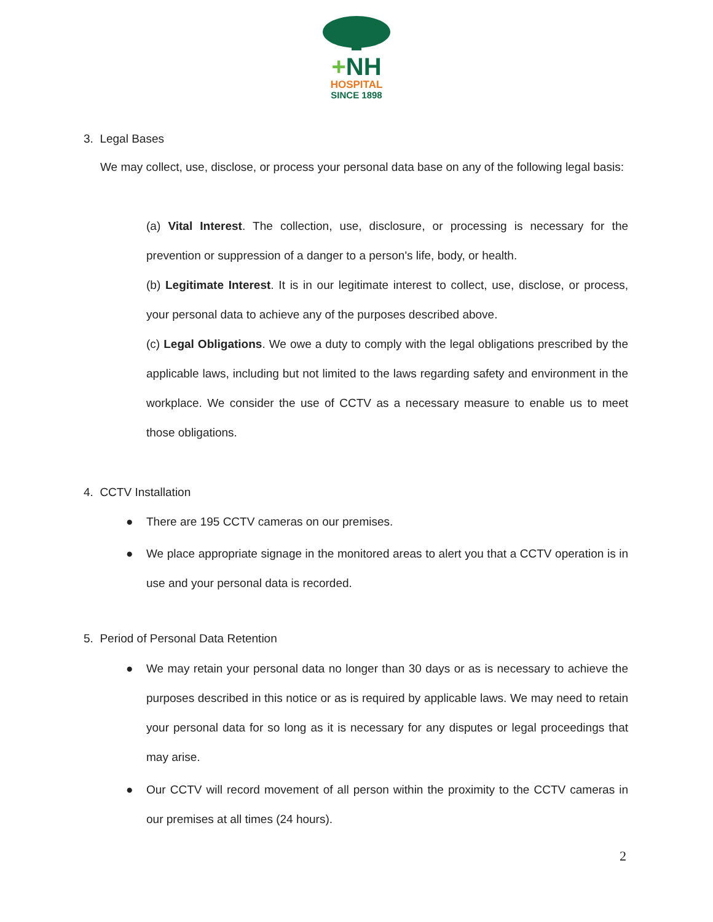+NH
HOSPITAL
SINCE 1898
3. Legal Bases
We may collect, use, disclose, or process your personal data base on any of the following legal basis:
(a) Vital Interest. The collection, use, disclosure, or processing is necessary for the prevention or suppression of a danger to a person's life, body, or health.
(b) Legitimate Interest. It is in our legitimate interest to collect, use, disclose, or process, your personal data to achieve any of the purposes described above.
(c) Legal Obligations. We owe a duty to comply with the legal obligations prescribed by the applicable laws, including but not limited to the laws regarding safety and environment in the workplace. We consider the use of CCTV as a necessary measure to enable us to meet those obligations.
4. CCTV Installation
● There are 195 CCTV cameras on our premises.
●
We place appropriate signage in the monitored areas to alert you that a CCTV operation is in use and your personal data is recorded.
5. Period of Personal Data Retention
●
We may retain your personal data no longer than 30 days or as is necessary to achieve the purposes described in this notice or as is required by applicable laws. We may need to retain your personal data for so long as it is necessary for any disputes or legal proceedings that may arise.
●
Our CCTV will record movement of all person within the proximity to the CCTV cameras in our premises at all times (24 hours).
2